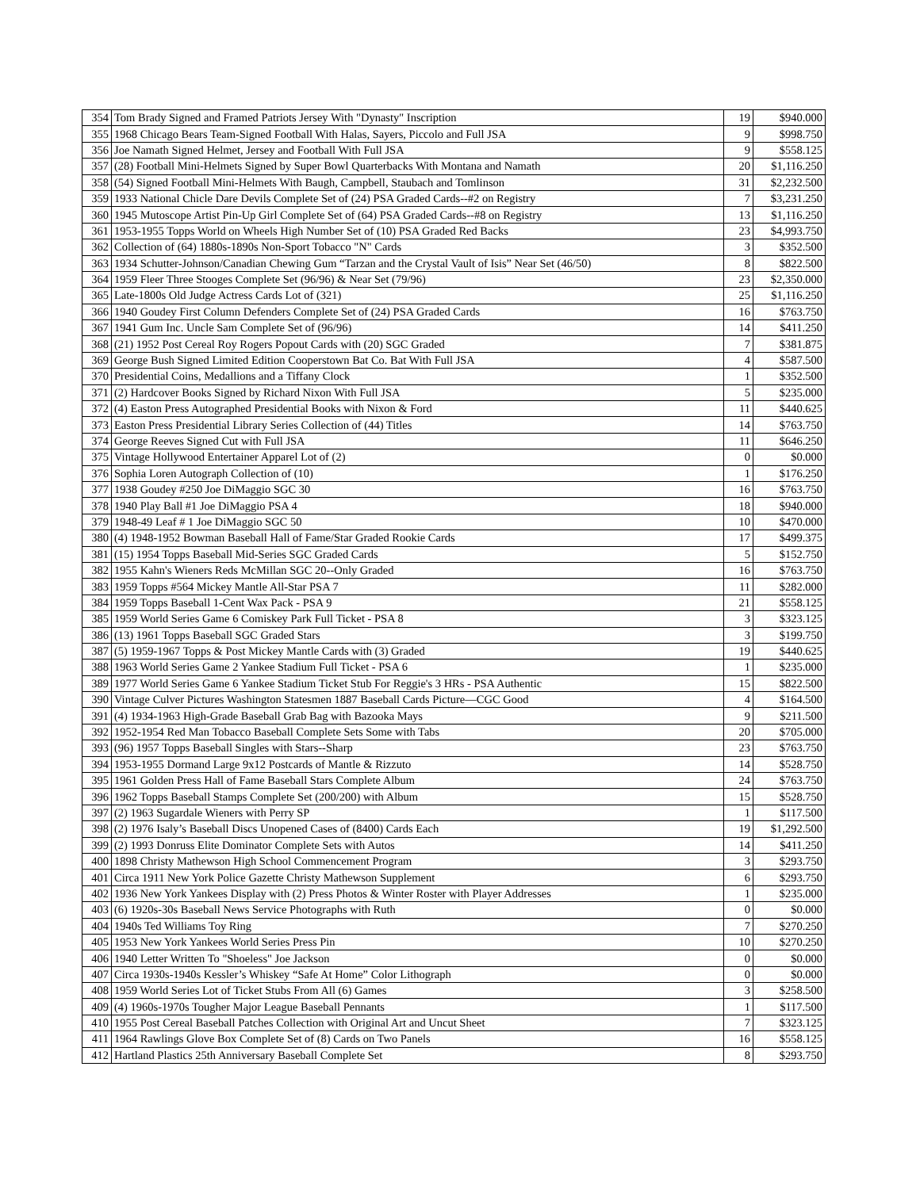| 354 | Tom Brady Signed and Framed Patriots Jersey With "Dynasty" Inscription | 19 | $940.000 |
| 355 | 1968 Chicago Bears Team-Signed Football With Halas, Sayers, Piccolo and Full JSA | 9 | $998.750 |
| 356 | Joe Namath Signed Helmet, Jersey and Football With Full JSA | 9 | $558.125 |
| 357 | (28) Football Mini-Helmets Signed by Super Bowl Quarterbacks With Montana and Namath | 20 | $1,116.250 |
| 358 | (54) Signed Football Mini-Helmets With Baugh, Campbell, Staubach and Tomlinson | 31 | $2,232.500 |
| 359 | 1933 National Chicle Dare Devils Complete Set of (24) PSA Graded Cards--#2 on Registry | 7 | $3,231.250 |
| 360 | 1945 Mutoscope Artist Pin-Up Girl Complete Set of (64) PSA Graded Cards--#8 on Registry | 13 | $1,116.250 |
| 361 | 1953-1955 Topps World on Wheels High Number Set of (10) PSA Graded Red Backs | 23 | $4,993.750 |
| 362 | Collection of (64) 1880s-1890s Non-Sport Tobacco "N" Cards | 3 | $352.500 |
| 363 | 1934 Schutter-Johnson/Canadian Chewing Gum “Tarzan and the Crystal Vault of Isis” Near Set (46/50) | 8 | $822.500 |
| 364 | 1959 Fleer Three Stooges Complete Set (96/96) & Near Set (79/96) | 23 | $2,350.000 |
| 365 | Late-1800s Old Judge Actress Cards Lot of (321) | 25 | $1,116.250 |
| 366 | 1940 Goudey First Column Defenders Complete Set of (24) PSA Graded Cards | 16 | $763.750 |
| 367 | 1941 Gum Inc. Uncle Sam Complete Set of (96/96) | 14 | $411.250 |
| 368 | (21) 1952 Post Cereal Roy Rogers Popout Cards with (20) SGC Graded | 7 | $381.875 |
| 369 | George Bush Signed Limited Edition Cooperstown Bat Co. Bat With Full JSA | 4 | $587.500 |
| 370 | Presidential Coins, Medallions and a Tiffany Clock | 1 | $352.500 |
| 371 | (2) Hardcover Books Signed by Richard Nixon With Full JSA | 5 | $235.000 |
| 372 | (4) Easton Press Autographed Presidential Books with Nixon & Ford | 11 | $440.625 |
| 373 | Easton Press Presidential Library Series Collection of (44) Titles | 14 | $763.750 |
| 374 | George Reeves Signed Cut with Full JSA | 11 | $646.250 |
| 375 | Vintage Hollywood Entertainer Apparel Lot of (2) | 0 | $0.000 |
| 376 | Sophia Loren Autograph Collection of (10) | 1 | $176.250 |
| 377 | 1938 Goudey #250 Joe DiMaggio SGC 30 | 16 | $763.750 |
| 378 | 1940 Play Ball #1 Joe DiMaggio PSA 4 | 18 | $940.000 |
| 379 | 1948-49 Leaf # 1 Joe DiMaggio SGC 50 | 10 | $470.000 |
| 380 | (4) 1948-1952 Bowman Baseball Hall of Fame/Star Graded Rookie Cards | 17 | $499.375 |
| 381 | (15) 1954 Topps Baseball Mid-Series SGC Graded Cards | 5 | $152.750 |
| 382 | 1955 Kahn's Wieners Reds McMillan SGC 20--Only Graded | 16 | $763.750 |
| 383 | 1959 Topps #564 Mickey Mantle All-Star PSA 7 | 11 | $282.000 |
| 384 | 1959 Topps Baseball 1-Cent Wax Pack - PSA 9 | 21 | $558.125 |
| 385 | 1959 World Series Game 6 Comiskey Park Full Ticket - PSA 8 | 3 | $323.125 |
| 386 | (13) 1961 Topps Baseball SGC Graded Stars | 3 | $199.750 |
| 387 | (5) 1959-1967 Topps & Post Mickey Mantle Cards with (3) Graded | 19 | $440.625 |
| 388 | 1963 World Series Game 2 Yankee Stadium Full Ticket - PSA 6 | 1 | $235.000 |
| 389 | 1977 World Series Game 6 Yankee Stadium Ticket Stub For Reggie's 3 HRs - PSA Authentic | 15 | $822.500 |
| 390 | Vintage Culver Pictures Washington Statesmen 1887 Baseball Cards Picture—CGC Good | 4 | $164.500 |
| 391 | (4) 1934-1963 High-Grade Baseball Grab Bag with Bazooka Mays | 9 | $211.500 |
| 392 | 1952-1954 Red Man Tobacco Baseball Complete Sets Some with Tabs | 20 | $705.000 |
| 393 | (96) 1957 Topps Baseball Singles with Stars--Sharp | 23 | $763.750 |
| 394 | 1953-1955 Dormand Large 9x12 Postcards of Mantle & Rizzuto | 14 | $528.750 |
| 395 | 1961 Golden Press Hall of Fame Baseball Stars Complete Album | 24 | $763.750 |
| 396 | 1962 Topps Baseball Stamps Complete Set (200/200) with Album | 15 | $528.750 |
| 397 | (2) 1963 Sugardale Wieners with Perry SP | 1 | $117.500 |
| 398 | (2) 1976 Isaly’s Baseball Discs Unopened Cases of (8400) Cards Each | 19 | $1,292.500 |
| 399 | (2) 1993 Donruss Elite Dominator Complete Sets with Autos | 14 | $411.250 |
| 400 | 1898 Christy Mathewson High School Commencement Program | 3 | $293.750 |
| 401 | Circa 1911 New York Police Gazette Christy Mathewson Supplement | 6 | $293.750 |
| 402 | 1936 New York Yankees Display with (2) Press Photos & Winter Roster with Player Addresses | 1 | $235.000 |
| 403 | (6) 1920s-30s Baseball News Service Photographs with Ruth | 0 | $0.000 |
| 404 | 1940s Ted Williams Toy Ring | 7 | $270.250 |
| 405 | 1953 New York Yankees World Series Press Pin | 10 | $270.250 |
| 406 | 1940 Letter Written To "Shoeless" Joe Jackson | 0 | $0.000 |
| 407 | Circa 1930s-1940s Kessler’s Whiskey “Safe At Home” Color Lithograph | 0 | $0.000 |
| 408 | 1959 World Series Lot of Ticket Stubs From All (6) Games | 3 | $258.500 |
| 409 | (4) 1960s-1970s Tougher Major League Baseball Pennants | 1 | $117.500 |
| 410 | 1955 Post Cereal Baseball Patches Collection with Original Art and Uncut Sheet | 7 | $323.125 |
| 411 | 1964 Rawlings Glove Box Complete Set of (8) Cards on Two Panels | 16 | $558.125 |
| 412 | Hartland Plastics 25th Anniversary Baseball Complete Set | 8 | $293.750 |